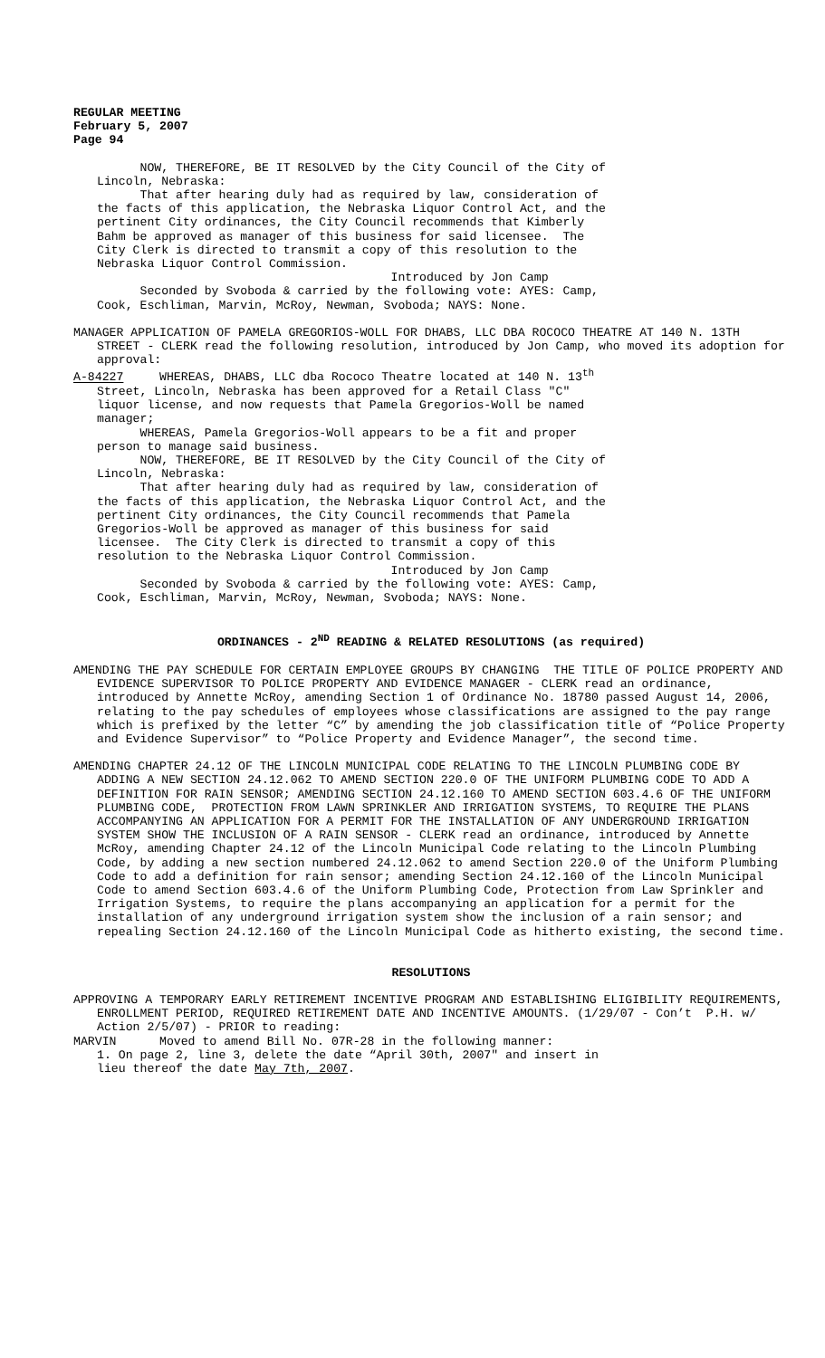REGULAR MEETING February 5, 2007 Page 94
NOW, THEREFORE, BE IT RESOLVED by the City Council of the City of Lincoln, Nebraska: That after hearing duly had as required by law, consideration of the facts of this application, the Nebraska Liquor Control Act, and the pertinent City ordinances, the City Council recommends that Kimberly Bahm be approved as manager of this business for said licensee. The City Clerk is directed to transmit a copy of this resolution to the Nebraska Liquor Control Commission. Introduced by Jon Camp Seconded by Svoboda & carried by the following vote: AYES: Camp, Cook, Eschliman, Marvin, McRoy, Newman, Svoboda; NAYS: None.
MANAGER APPLICATION OF PAMELA GREGORIOS-WOLL FOR DHABS, LLC DBA ROCOCO THEATRE AT 140 N. 13TH STREET - CLERK read the following resolution, introduced by Jon Camp, who moved its adoption for approval:
A-84227 WHEREAS, DHABS, LLC dba Rococo Theatre located at 140 N. 13<sup>th</sup>
Street, Lincoln, Nebraska has been approved for a Retail Class "C" liquor license, and now requests that Pamela Gregorios-Woll be named manager; WHEREAS, Pamela Gregorios-Woll appears to be a fit and proper person to manage said business. NOW, THEREFORE, BE IT RESOLVED by the City Council of the City of Lincoln, Nebraska: That after hearing duly had as required by law, consideration of the facts of this application, the Nebraska Liquor Control Act, and the pertinent City ordinances, the City Council recommends that Pamela Gregorios-Woll be approved as manager of this business for said licensee. The City Clerk is directed to transmit a copy of this resolution to the Nebraska Liquor Control Commission. Introduced by Jon Camp Seconded by Svoboda & carried by the following vote: AYES: Camp, Cook, Eschliman, Marvin, McRoy, Newman, Svoboda; NAYS: None.
ORDINANCES - 2<sup>ND</sup> READING & RELATED RESOLUTIONS (as required)
AMENDING THE PAY SCHEDULE FOR CERTAIN EMPLOYEE GROUPS BY CHANGING THE TITLE OF POLICE PROPERTY AND EVIDENCE SUPERVISOR TO POLICE PROPERTY AND EVIDENCE MANAGER - CLERK read an ordinance, introduced by Annette McRoy, amending Section 1 of Ordinance No. 18780 passed August 14, 2006, relating to the pay schedules of employees whose classifications are assigned to the pay range which is prefixed by the letter “C” by amending the job classification title of “Police Property and Evidence Supervisor” to “Police Property and Evidence Manager”, the second time.
AMENDING CHAPTER 24.12 OF THE LINCOLN MUNICIPAL CODE RELATING TO THE LINCOLN PLUMBING CODE BY ADDING A NEW SECTION 24.12.062 TO AMEND SECTION 220.0 OF THE UNIFORM PLUMBING CODE TO ADD A DEFINITION FOR RAIN SENSOR; AMENDING SECTION 24.12.160 TO AMEND SECTION 603.4.6 OF THE UNIFORM PLUMBING CODE, PROTECTION FROM LAWN SPRINKLER AND IRRIGATION SYSTEMS, TO REQUIRE THE PLANS ACCOMPANYING AN APPLICATION FOR A PERMIT FOR THE INSTALLATION OF ANY UNDERGROUND IRRIGATION SYSTEM SHOW THE INCLUSION OF A RAIN SENSOR - CLERK read an ordinance, introduced by Annette McRoy, amending Chapter 24.12 of the Lincoln Municipal Code relating to the Lincoln Plumbing Code, by adding a new section numbered 24.12.062 to amend Section 220.0 of the Uniform Plumbing Code to add a definition for rain sensor; amending Section 24.12.160 of the Lincoln Municipal Code to amend Section 603.4.6 of the Uniform Plumbing Code, Protection from Law Sprinkler and Irrigation Systems, to require the plans accompanying an application for a permit for the installation of any underground irrigation system show the inclusion of a rain sensor; and repealing Section 24.12.160 of the Lincoln Municipal Code as hitherto existing, the second time.
RESOLUTIONS
APPROVING A TEMPORARY EARLY RETIREMENT INCENTIVE PROGRAM AND ESTABLISHING ELIGIBILITY REQUIREMENTS, ENROLLMENT PERIOD, REQUIRED RETIREMENT DATE AND INCENTIVE AMOUNTS. (1/29/07 - Con’t P.H. w/ Action 2/5/07) - PRIOR to reading:
MARVIN Moved to amend Bill No. 07R-28 in the following manner:
1. On page 2, line 3, delete the date “April 30th, 2007" and insert in lieu thereof the date May 7th, 2007.